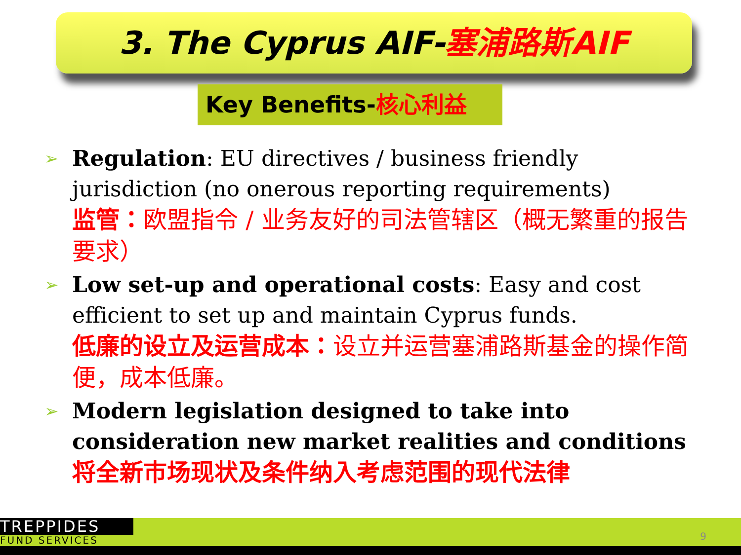3. The Cyprus AIF-塞浦路斯AIF
Key Benefits-核心利益
➢
Regulation: EU directives / business friendly jurisdiction (no onerous reporting requirements)
监管：欧盟指令 / 业务友好的司法管辖区（概无繁重的报告要求）
➢
Low set-up and operational costs: Easy and cost efficient to set up and maintain Cyprus funds.
低廉的设立及运营成本：设立并运营塞浦路斯基金的操作简便，成本低廉。
➢
Modern legislation designed to take into consideration new market realities and conditions
将全新市场现状及条件纳入考虑范围的现代法律
TREPPIDES
FUND SERVICES
9